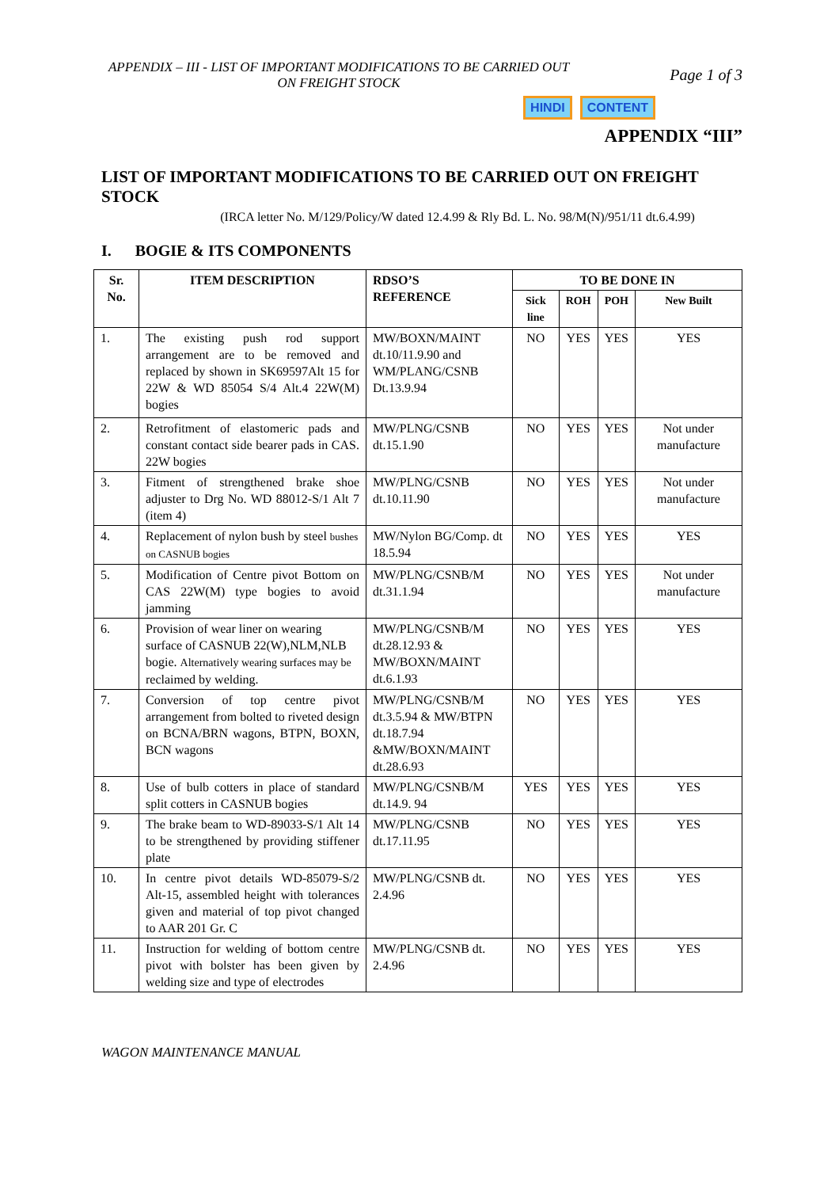APPENDIX – III - LIST OF IMPORTANT MODIFICATIONS TO BE CARRIED OUT ON FREIGHT STOCK
Page 1 of 3
HINDI CONTENT
APPENDIX “III”
LIST OF IMPORTANT MODIFICATIONS TO BE CARRIED OUT ON FREIGHT STOCK
(IRCA letter No. M/129/Policy/W dated 12.4.99 & Rly Bd. L. No. 98/M(N)/951/11 dt.6.4.99)
I. BOGIE & ITS COMPONENTS
| Sr. No. | ITEM DESCRIPTION | RDSO’S REFERENCE | TO BE DONE IN | | | |
| --- | --- | --- | --- | --- | --- | --- |
| | | | Sick line | ROH | POH | New Built |
| 1. | The existing push rod support arrangement are to be removed and replaced by shown in SK69597Alt 15 for 22W & WD 85054 S/4 Alt.4 22W(M) bogies | MW/BOXN/MAINT dt.10/11.9.90 and WM/PLANG/CSNB Dt.13.9.94 | NO | YES | YES | YES |
| 2. | Retrofitment of elastomeric pads and constant contact side bearer pads in CAS. 22W bogies | MW/PLNG/CSNB dt.15.1.90 | NO | YES | YES | Not under manufacture |
| 3. | Fitment of strengthened brake shoe adjuster to Drg No. WD 88012-S/1 Alt 7 (item 4) | MW/PLNG/CSNB dt.10.11.90 | NO | YES | YES | Not under manufacture |
| 4. | Replacement of nylon bush by steel bushes on CASNUB bogies | MW/Nylon BG/Comp. dt 18.5.94 | NO | YES | YES | YES |
| 5. | Modification of Centre pivot Bottom on CAS 22W(M) type bogies to avoid jamming | MW/PLNG/CSNB/M dt.31.1.94 | NO | YES | YES | Not under manufacture |
| 6. | Provision of wear liner on wearing surface of CASNUB 22(W),NLM,NLB bogie. Alternatively wearing surfaces may be reclaimed by welding. | MW/PLNG/CSNB/M dt.28.12.93 & MW/BOXN/MAINT dt.6.1.93 | NO | YES | YES | YES |
| 7. | Conversion of top centre pivot arrangement from bolted to riveted design on BCNA/BRN wagons, BTPN, BOXN, BCN wagons | MW/PLNG/CSNB/M dt.3.5.94 & MW/BTPN dt.18.7.94 &MW/BOXN/MAINT dt.28.6.93 | NO | YES | YES | YES |
| 8. | Use of bulb cotters in place of standard split cotters in CASNUB bogies | MW/PLNG/CSNB/M dt.14.9. 94 | YES | YES | YES | YES |
| 9. | The brake beam to WD-89033-S/1 Alt 14 to be strengthened by providing stiffener plate | MW/PLNG/CSNB dt.17.11.95 | NO | YES | YES | YES |
| 10. | In centre pivot details WD-85079-S/2 Alt-15, assembled height with tolerances given and material of top pivot changed to AAR 201 Gr. C | MW/PLNG/CSNB dt. 2.4.96 | NO | YES | YES | YES |
| 11. | Instruction for welding of bottom centre pivot with bolster has been given by welding size and type of electrodes | MW/PLNG/CSNB dt. 2.4.96 | NO | YES | YES | YES |
WAGON MAINTENANCE MANUAL